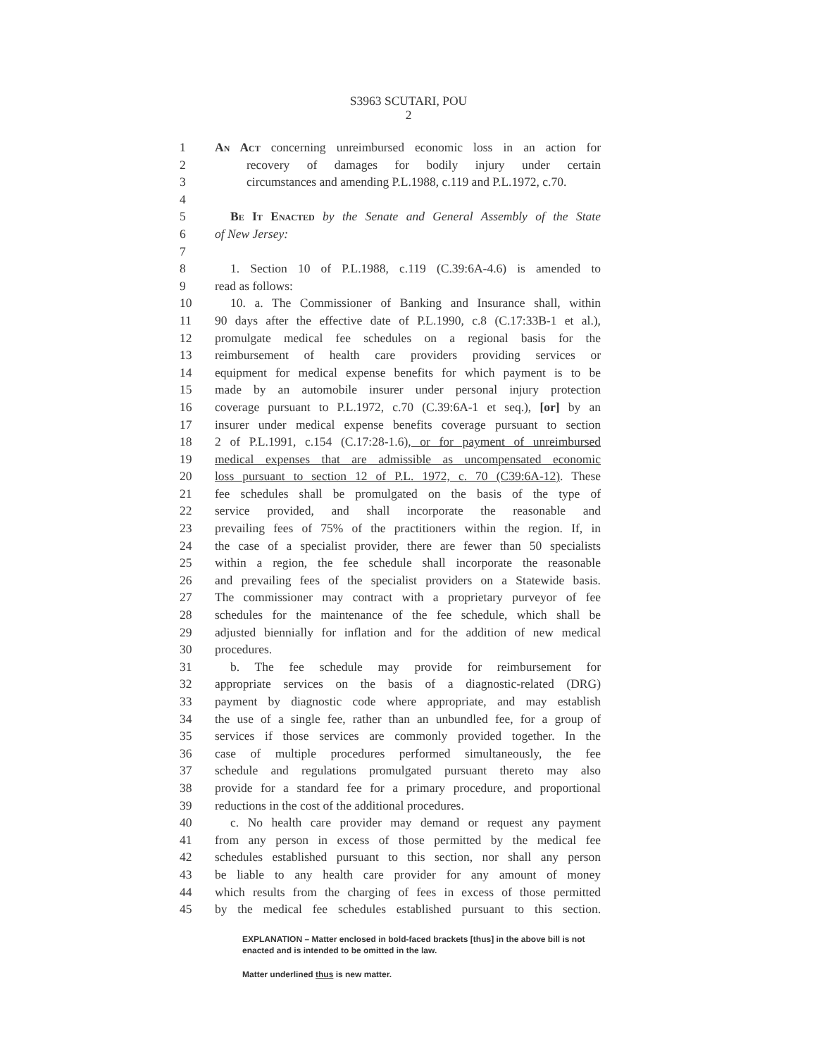S3963 SCUTARI, POU
2
1 An Act concerning unreimbursed economic loss in an action for
2 recovery of damages for bodily injury under certain
3 circumstances and amending P.L.1988, c.119 and P.L.1972, c.70.
4
5 Be It Enacted by the Senate and General Assembly of the State
6 of New Jersey:
7
8 1. Section 10 of P.L.1988, c.119 (C.39:6A-4.6) is amended to
9 read as follows:
10 10. a. The Commissioner of Banking and Insurance shall, within
11 90 days after the effective date of P.L.1990, c.8 (C.17:33B-1 et al.),
12 promulgate medical fee schedules on a regional basis for the
13 reimbursement of health care providers providing services or
14 equipment for medical expense benefits for which payment is to be
15 made by an automobile insurer under personal injury protection
16 coverage pursuant to P.L.1972, c.70 (C.39:6A-1 et seq.), [or] by an
17 insurer under medical expense benefits coverage pursuant to section
18 2 of P.L.1991, c.154 (C.17:28-1.6), or for payment of unreimbursed
19 medical expenses that are admissible as uncompensated economic
20 loss pursuant to section 12 of P.L. 1972, c. 70 (C39:6A-12). These
21 fee schedules shall be promulgated on the basis of the type of
22 service provided, and shall incorporate the reasonable and
23 prevailing fees of 75% of the practitioners within the region. If, in
24 the case of a specialist provider, there are fewer than 50 specialists
25 within a region, the fee schedule shall incorporate the reasonable
26 and prevailing fees of the specialist providers on a Statewide basis.
27 The commissioner may contract with a proprietary purveyor of fee
28 schedules for the maintenance of the fee schedule, which shall be
29 adjusted biennially for inflation and for the addition of new medical
30 procedures.
31 b. The fee schedule may provide for reimbursement for
32 appropriate services on the basis of a diagnostic-related (DRG)
33 payment by diagnostic code where appropriate, and may establish
34 the use of a single fee, rather than an unbundled fee, for a group of
35 services if those services are commonly provided together. In the
36 case of multiple procedures performed simultaneously, the fee
37 schedule and regulations promulgated pursuant thereto may also
38 provide for a standard fee for a primary procedure, and proportional
39 reductions in the cost of the additional procedures.
40 c. No health care provider may demand or request any payment
41 from any person in excess of those permitted by the medical fee
42 schedules established pursuant to this section, nor shall any person
43 be liable to any health care provider for any amount of money
44 which results from the charging of fees in excess of those permitted
45 by the medical fee schedules established pursuant to this section.
EXPLANATION – Matter enclosed in bold-faced brackets [thus] in the above bill is not enacted and is intended to be omitted in the law.
Matter underlined thus is new matter.